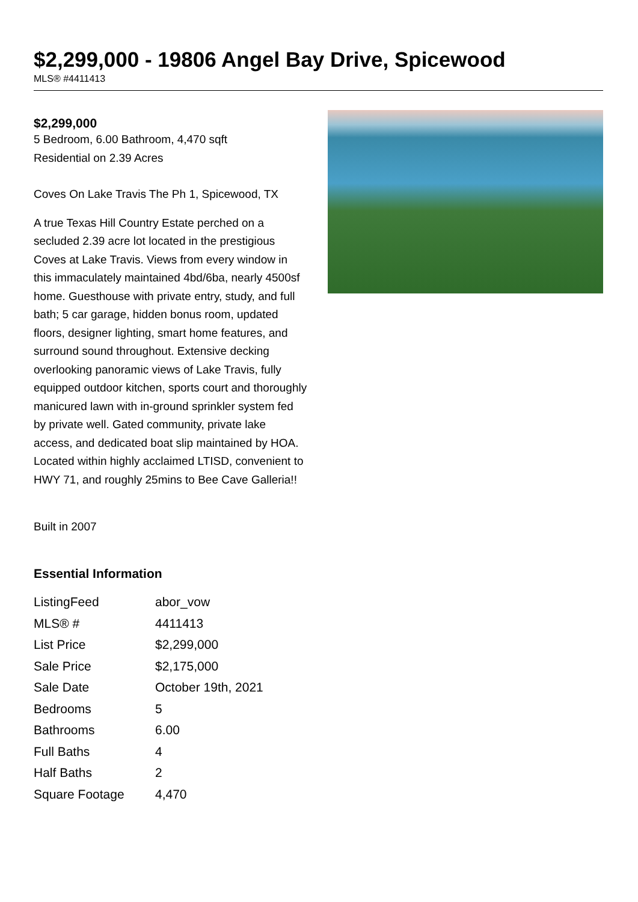$2,299,000 - 19806 Angel Bay Drive, Spicewood
MLS® #4411413
$2,299,000
5 Bedroom, 6.00 Bathroom, 4,470 sqft
Residential on 2.39 Acres
Coves On Lake Travis The Ph 1, Spicewood, TX
A true Texas Hill Country Estate perched on a secluded 2.39 acre lot located in the prestigious Coves at Lake Travis. Views from every window in this immaculately maintained 4bd/6ba, nearly 4500sf home. Guesthouse with private entry, study, and full bath; 5 car garage, hidden bonus room, updated floors, designer lighting, smart home features, and surround sound throughout. Extensive decking overlooking panoramic views of Lake Travis, fully equipped outdoor kitchen, sports court and thoroughly manicured lawn with in-ground sprinkler system fed by private well. Gated community, private lake access, and dedicated boat slip maintained by HOA. Located within highly acclaimed LTISD, convenient to HWY 71, and roughly 25mins to Bee Cave Galleria!!
Built in 2007
Essential Information
| ListingFeed | abor_vow |
| MLS® # | 4411413 |
| List Price | $2,299,000 |
| Sale Price | $2,175,000 |
| Sale Date | October 19th, 2021 |
| Bedrooms | 5 |
| Bathrooms | 6.00 |
| Full Baths | 4 |
| Half Baths | 2 |
| Square Footage | 4,470 |